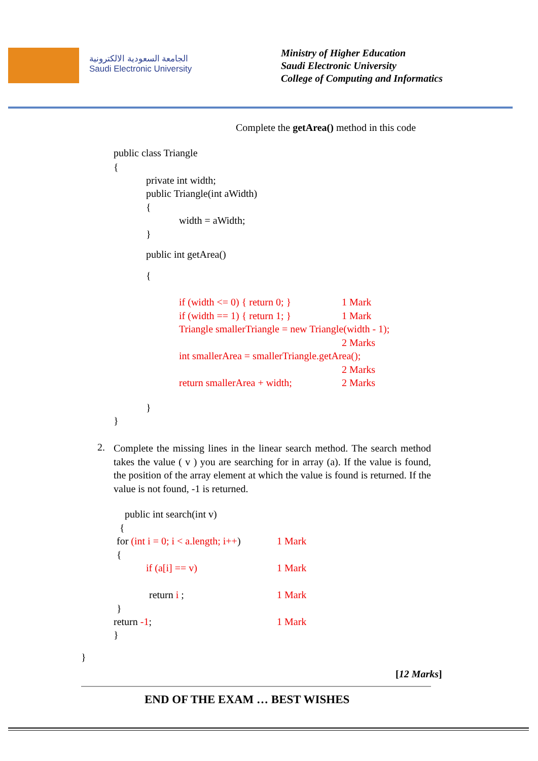الجامعة السعودية الالكترونية
Saudi Electronic University
Ministry of Higher Education
Saudi Electronic University
College of Computing and Informatics
Complete the getArea() method in this code
public class Triangle
{
private int width;
public Triangle(int aWidth)
{
width = aWidth;
}
public int getArea()
{
if (width <= 0) { return 0; }
1 Mark
if (width == 1) { return 1; }
1 Mark
Triangle smallerTriangle = new Triangle(width - 1);
2 Marks
int smallerArea = smallerTriangle.getArea();
2 Marks
return smallerArea + width;
2 Marks
}
}
2.
Complete the missing lines in the linear search method. The search method takes the value ( v ) you are searching for in array (a). If the value is found, the position of the array element at which the value is found is returned. If the value is not found, -1 is returned.
public int search(int v)
{
for (int i = 0; i < a.length; i++)
1 Mark
{
if (a[i] == v)
1 Mark
return i ;
1 Mark
}
return -1;
1 Mark
}
}
[12 Marks]
END OF THE EXAM … BEST WISHES